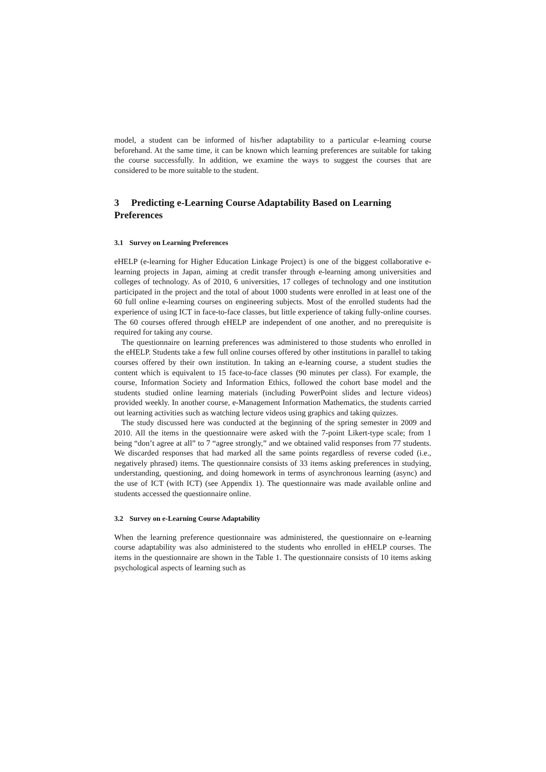model, a student can be informed of his/her adaptability to a particular e-learning course beforehand. At the same time, it can be known which learning preferences are suitable for taking the course successfully. In addition, we examine the ways to suggest the courses that are considered to be more suitable to the student.
3 Predicting e-Learning Course Adaptability Based on Learning Preferences
3.1 Survey on Learning Preferences
eHELP (e-learning for Higher Education Linkage Project) is one of the biggest collaborative e-learning projects in Japan, aiming at credit transfer through e-learning among universities and colleges of technology. As of 2010, 6 universities, 17 colleges of technology and one institution participated in the project and the total of about 1000 students were enrolled in at least one of the 60 full online e-learning courses on engineering subjects. Most of the enrolled students had the experience of using ICT in face-to-face classes, but little experience of taking fully-online courses. The 60 courses offered through eHELP are independent of one another, and no prerequisite is required for taking any course.
The questionnaire on learning preferences was administered to those students who enrolled in the eHELP. Students take a few full online courses offered by other institutions in parallel to taking courses offered by their own institution. In taking an e-learning course, a student studies the content which is equivalent to 15 face-to-face classes (90 minutes per class). For example, the course, Information Society and Information Ethics, followed the cohort base model and the students studied online learning materials (including PowerPoint slides and lecture videos) provided weekly. In another course, e-Management Information Mathematics, the students carried out learning activities such as watching lecture videos using graphics and taking quizzes.
The study discussed here was conducted at the beginning of the spring semester in 2009 and 2010. All the items in the questionnaire were asked with the 7-point Likert-type scale; from 1 being “don’t agree at all” to 7 “agree strongly,” and we obtained valid responses from 77 students. We discarded responses that had marked all the same points regardless of reverse coded (i.e., negatively phrased) items. The questionnaire consists of 33 items asking preferences in studying, understanding, questioning, and doing homework in terms of asynchronous learning (async) and the use of ICT (with ICT) (see Appendix 1). The questionnaire was made available online and students accessed the questionnaire online.
3.2 Survey on e-Learning Course Adaptability
When the learning preference questionnaire was administered, the questionnaire on e-learning course adaptability was also administered to the students who enrolled in eHELP courses. The items in the questionnaire are shown in the Table 1. The questionnaire consists of 10 items asking psychological aspects of learning such as